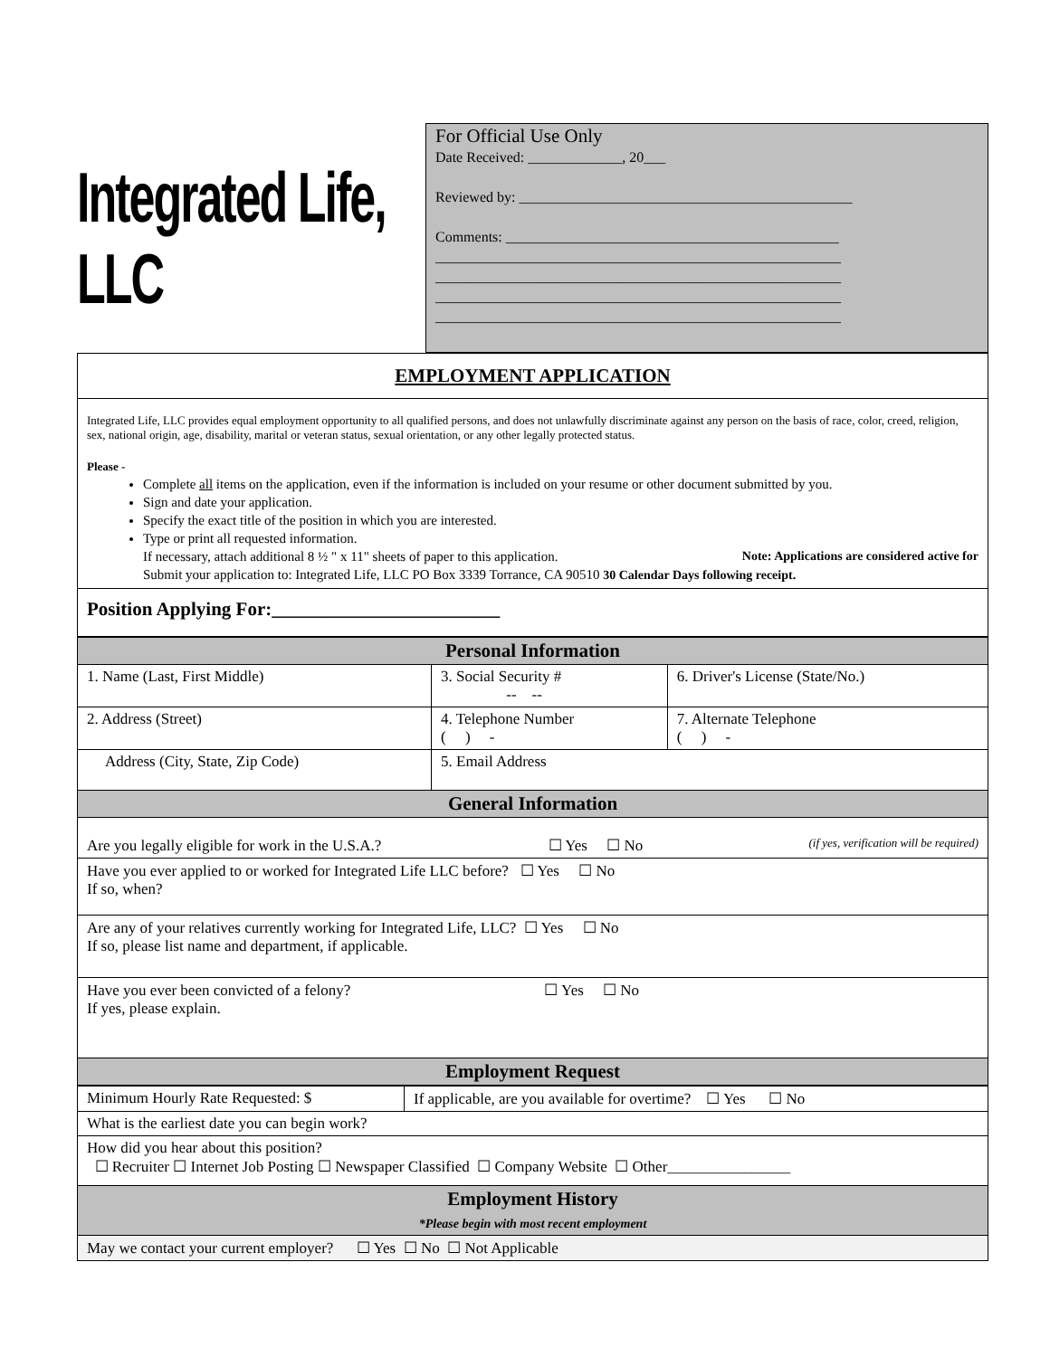Integrated Life, LLC
For Official Use Only
Date Received: _____________, 20___
Reviewed by: ______________________________________________
Comments: ______________________________________________
________________________________________________________
________________________________________________________
________________________________________________________
________________________________________________________
EMPLOYMENT APPLICATION
Integrated Life, LLC provides equal employment opportunity to all qualified persons, and does not unlawfully discriminate against any person on the basis of race, color, creed, religion, sex, national origin, age, disability, marital or veteran status, sexual orientation, or any other legally protected status.
Please -
Complete all items on the application, even if the information is included on your resume or other document submitted by you.
Sign and date your application.
Specify the exact title of the position in which you are interested.
Type or print all requested information.
If necessary, attach additional 8 ½ " x 11" sheets of paper to this application. Note: Applications are considered active for
Submit your application to: Integrated Life, LLC PO Box 3339 Torrance, CA 90510 30 Calendar Days following receipt.
Position Applying For:________________________
| Personal Information | | |
| --- | --- | --- |
| 1. Name (Last, First Middle) | 3. Social Security # -- -- | 6. Driver's License (State/No.) |
| 2. Address (Street) | 4. Telephone Number ( ) - | 7. Alternate Telephone ( ) - |
| Address (City, State, Zip Code) | 5. Email Address | |
| General Information | | |
| Are you legally eligible for work in the U.S.A.? ☐ Yes ☐ No (if yes, verification will be required) | | |
| Have you ever applied to or worked for Integrated Life LLC before? ☐ Yes ☐ No If so, when? | | |
| Are any of your relatives currently working for Integrated Life, LLC? ☐ Yes ☐ No If so, please list name and department, if applicable. | | |
| Have you ever been convicted of a felony? ☐ Yes ☐ No If yes, please explain. | | |
| Employment Request | | |
| Minimum Hourly Rate Requested: $ | If applicable, are you available for overtime? ☐ Yes ☐ No |
| What is the earliest date you can begin work? | |
| How did you hear about this position? ☐ Recruiter ☐ Internet Job Posting ☐ Newspaper Classified ☐ Company Website ☐ Other________________ | |
| Employment History *Please begin with most recent employment | |
| May we contact your current employer? ☐ Yes ☐ No ☐ Not Applicable | |